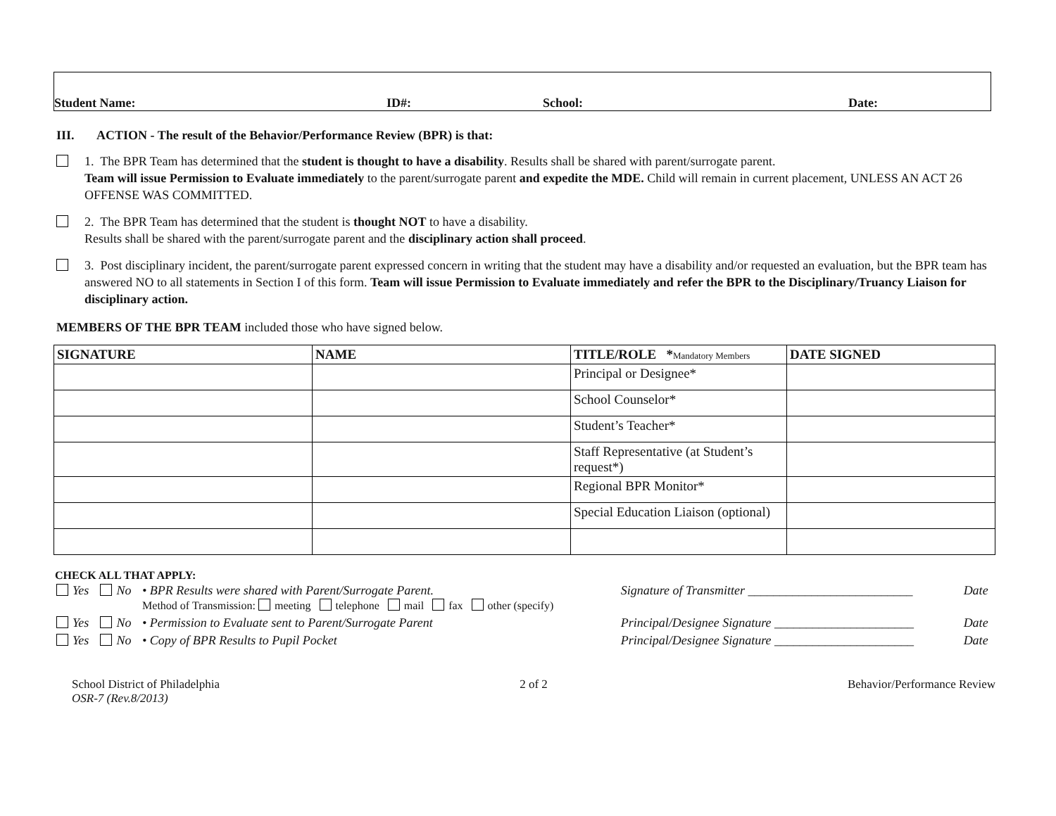Student Name: ID#: School: Date:
III. ACTION - The result of the Behavior/Performance Review (BPR) is that:
1. The BPR Team has determined that the student is thought to have a disability. Results shall be shared with parent/surrogate parent.
Team will issue Permission to Evaluate immediately to the parent/surrogate parent and expedite the MDE. Child will remain in current placement, UNLESS AN ACT 26 OFFENSE WAS COMMITTED.
2. The BPR Team has determined that the student is thought NOT to have a disability.
Results shall be shared with the parent/surrogate parent and the disciplinary action shall proceed.
3. Post disciplinary incident, the parent/surrogate parent expressed concern in writing that the student may have a disability and/or requested an evaluation, but the BPR team has answered NO to all statements in Section I of this form. Team will issue Permission to Evaluate immediately and refer the BPR to the Disciplinary/Truancy Liaison for disciplinary action.
MEMBERS OF THE BPR TEAM included those who have signed below.
| SIGNATURE | NAME | TITLE/ROLE * Mandatory Members | DATE SIGNED |
| --- | --- | --- | --- |
| | | Principal or Designee* | |
| | | School Counselor* | |
| | | Student’s Teacher* | |
| | | Staff Representative (at Student’s request*) | |
| | | Regional BPR Monitor* | |
| | | Special Education Liaison (optional) | |
CHECK ALL THAT APPLY:
| Yes | No | • BPR Results were shared with Parent/Surrogate Parent. Method of Transmission: meeting telephone mail fax other (specify) | Signature of Transmitter __________________________ | Date |
| Yes | No | • Permission to Evaluate sent to Parent/Surrogate Parent | Principal/Designee Signature ______________________ | Date |
| Yes | No | • Copy of BPR Results to Pupil Pocket | Principal/Designee Signature ______________________ | Date |
School District of Philadelphia
OSR-7 (Rev.8/2013)
2 of 2 Behavior/Performance Review